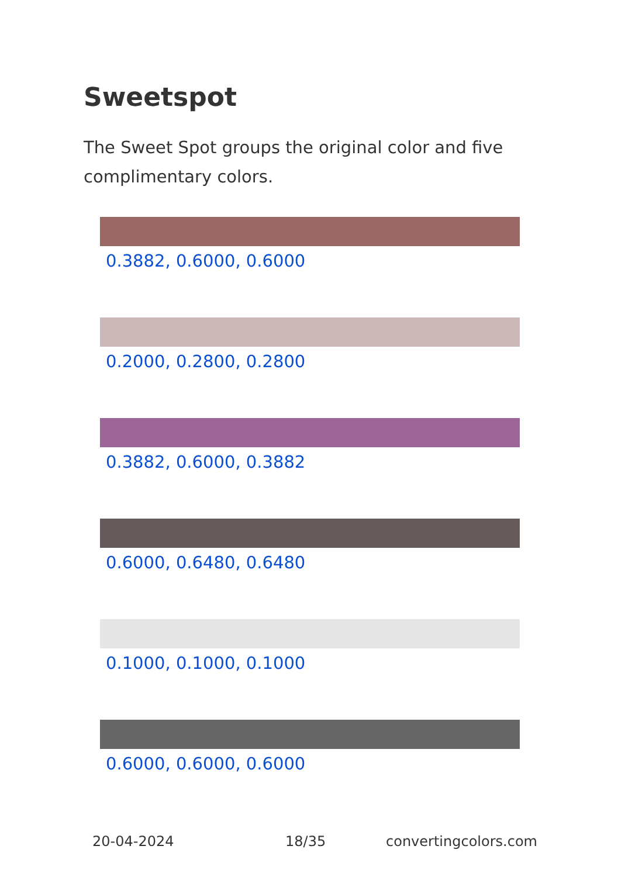Sweetspot
The Sweet Spot groups the original color and five complimentary colors.
0.3882, 0.6000, 0.6000
0.2000, 0.2800, 0.2800
0.3882, 0.6000, 0.3882
0.6000, 0.6480, 0.6480
0.1000, 0.1000, 0.1000
0.6000, 0.6000, 0.6000
20-04-2024 18/35 convertingcolors.com